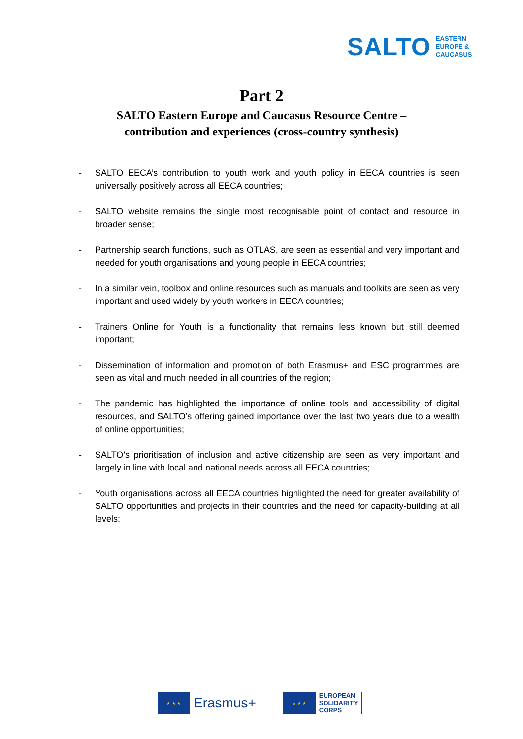SALTO EASTERN
EUROPE &
CAUCASUS
Part 2
SALTO Eastern Europe and Caucasus Resource Centre –
contribution and experiences (cross-country synthesis)
- SALTO EECA’s contribution to youth work and youth policy in EECA countries is seen universally positively across all EECA countries;
- SALTO website remains the single most recognisable point of contact and resource in broader sense;
- Partnership search functions, such as OTLAS, are seen as essential and very important and needed for youth organisations and young people in EECA countries;
- In a similar vein, toolbox and online resources such as manuals and toolkits are seen as very important and used widely by youth workers in EECA countries;
- Trainers Online for Youth is a functionality that remains less known but still deemed important;
- Dissemination of information and promotion of both Erasmus+ and ESC programmes are seen as vital and much needed in all countries of the region;
- The pandemic has highlighted the importance of online tools and accessibility of digital resources, and SALTO’s offering gained importance over the last two years due to a wealth of online opportunities;
- SALTO’s prioritisation of inclusion and active citizenship are seen as very important and largely in line with local and national needs across all EECA countries;
- Youth organisations across all EECA countries highlighted the need for greater availability of SALTO opportunities and projects in their countries and the need for capacity-building at all levels;
★ ★ ★
Erasmus+
★ ★ ★
EUROPEAN
SOLIDARITY
CORPS